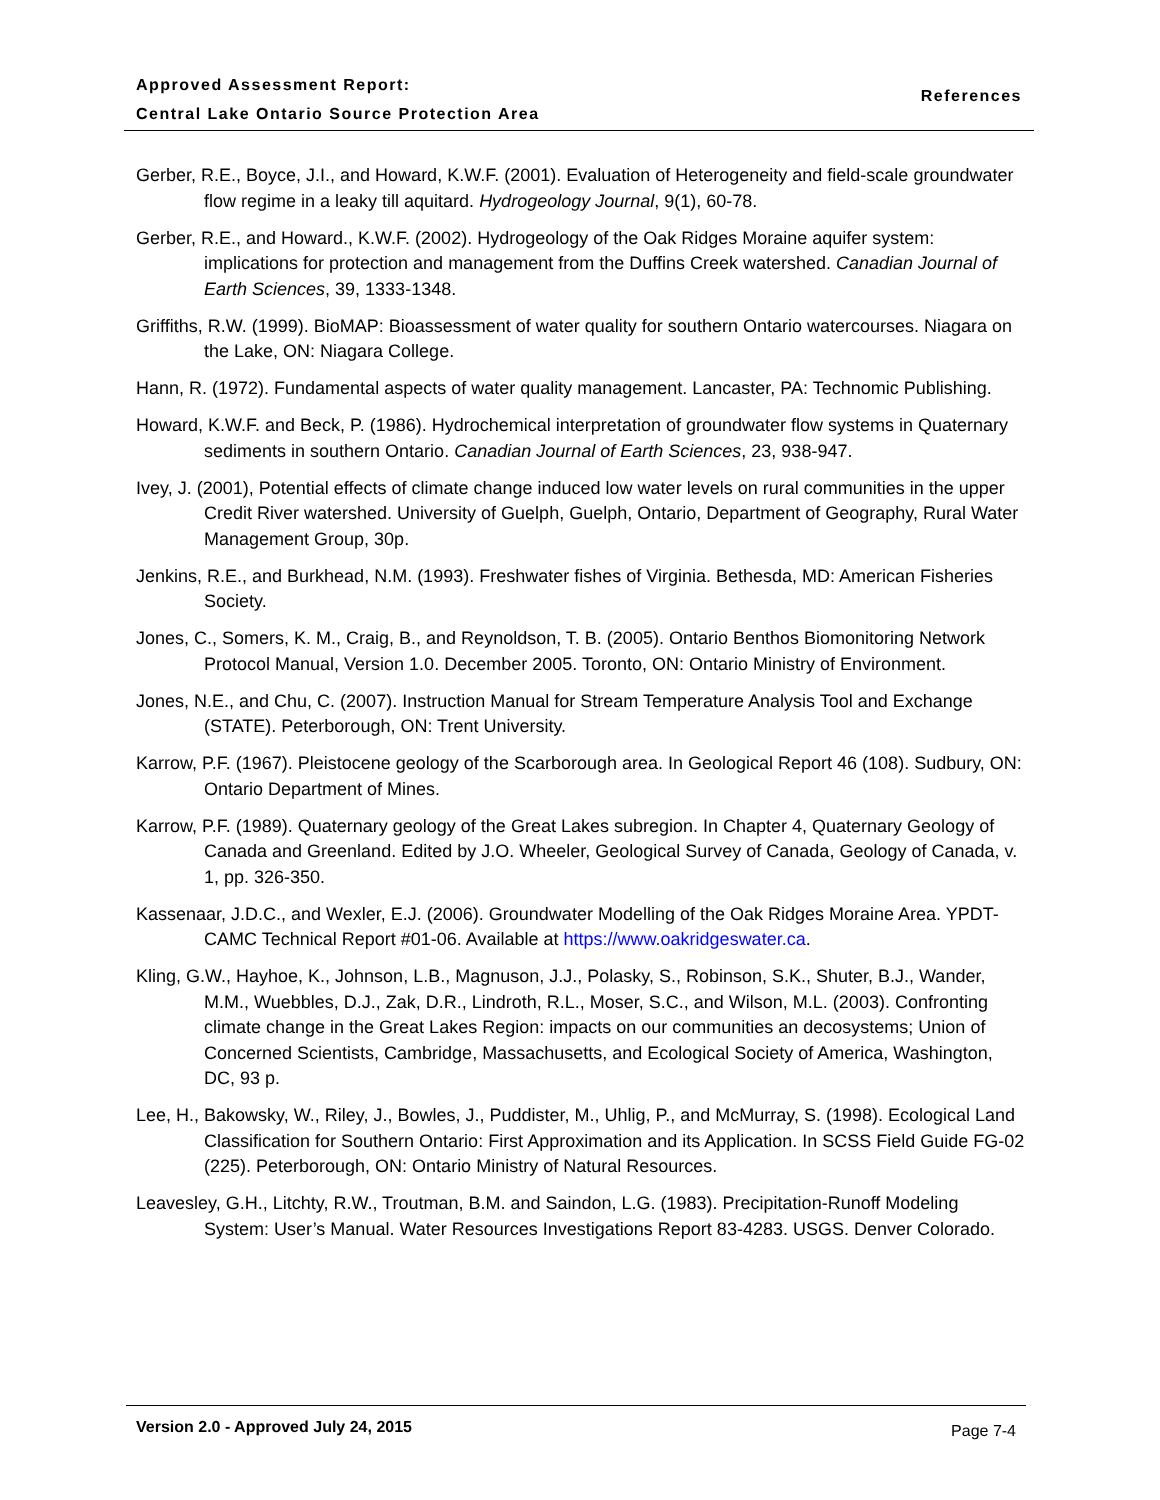Approved Assessment Report:
Central Lake Ontario Source Protection Area
References
Gerber, R.E., Boyce, J.I., and Howard, K.W.F. (2001). Evaluation of Heterogeneity and field-scale groundwater flow regime in a leaky till aquitard. Hydrogeology Journal, 9(1), 60-78.
Gerber, R.E., and Howard., K.W.F. (2002). Hydrogeology of the Oak Ridges Moraine aquifer system: implications for protection and management from the Duffins Creek watershed. Canadian Journal of Earth Sciences, 39, 1333-1348.
Griffiths, R.W. (1999). BioMAP: Bioassessment of water quality for southern Ontario watercourses. Niagara on the Lake, ON: Niagara College.
Hann, R. (1972). Fundamental aspects of water quality management. Lancaster, PA: Technomic Publishing.
Howard, K.W.F. and Beck, P. (1986). Hydrochemical interpretation of groundwater flow systems in Quaternary sediments in southern Ontario. Canadian Journal of Earth Sciences, 23, 938-947.
Ivey, J. (2001), Potential effects of climate change induced low water levels on rural communities in the upper Credit River watershed. University of Guelph, Guelph, Ontario, Department of Geography, Rural Water Management Group, 30p.
Jenkins, R.E., and Burkhead, N.M. (1993). Freshwater fishes of Virginia. Bethesda, MD: American Fisheries Society.
Jones, C., Somers, K. M., Craig, B., and Reynoldson, T. B. (2005). Ontario Benthos Biomonitoring Network Protocol Manual, Version 1.0. December 2005. Toronto, ON: Ontario Ministry of Environment.
Jones, N.E., and Chu, C. (2007). Instruction Manual for Stream Temperature Analysis Tool and Exchange (STATE). Peterborough, ON: Trent University.
Karrow, P.F. (1967). Pleistocene geology of the Scarborough area. In Geological Report 46 (108). Sudbury, ON: Ontario Department of Mines.
Karrow, P.F. (1989). Quaternary geology of the Great Lakes subregion. In Chapter 4, Quaternary Geology of Canada and Greenland. Edited by J.O. Wheeler, Geological Survey of Canada, Geology of Canada, v. 1, pp. 326-350.
Kassenaar, J.D.C., and Wexler, E.J. (2006). Groundwater Modelling of the Oak Ridges Moraine Area. YPDT-CAMC Technical Report #01-06. Available at https://www.oakridgeswater.ca.
Kling, G.W., Hayhoe, K., Johnson, L.B., Magnuson, J.J., Polasky, S., Robinson, S.K., Shuter, B.J., Wander, M.M., Wuebbles, D.J., Zak, D.R., Lindroth, R.L., Moser, S.C., and Wilson, M.L. (2003). Confronting climate change in the Great Lakes Region: impacts on our communities an decosystems; Union of Concerned Scientists, Cambridge, Massachusetts, and Ecological Society of America, Washington, DC, 93 p.
Lee, H., Bakowsky, W., Riley, J., Bowles, J., Puddister, M., Uhlig, P., and McMurray, S. (1998). Ecological Land Classification for Southern Ontario: First Approximation and its Application. In SCSS Field Guide FG-02 (225). Peterborough, ON: Ontario Ministry of Natural Resources.
Leavesley, G.H., Litchty, R.W., Troutman, B.M. and Saindon, L.G. (1983). Precipitation-Runoff Modeling System: User’s Manual. Water Resources Investigations Report 83-4283. USGS. Denver Colorado.
Version 2.0 - Approved July 24, 2015
Page 7-4